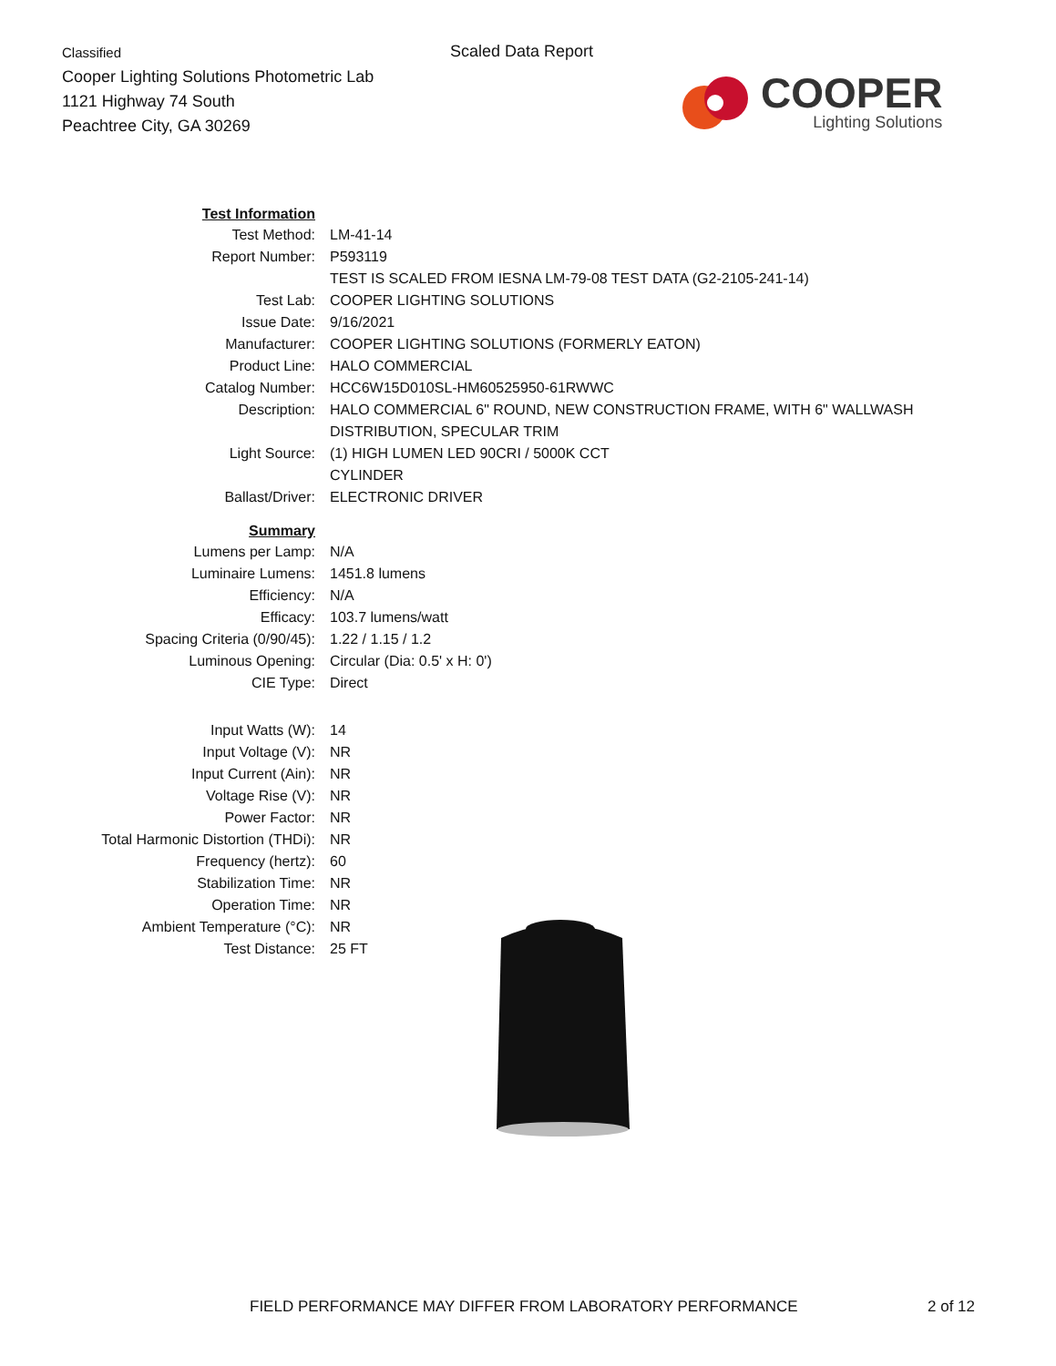Classified
Cooper Lighting Solutions Photometric Lab
1121 Highway 74 South
Peachtree City, GA 30269
Scaled Data Report
COOPER
Lighting Solutions
| Test Information | |
| Test Method: | LM-41-14 |
| Report Number: | P593119 |
| | TEST IS SCALED FROM IESNA LM-79-08 TEST DATA (G2-2105-241-14) |
| Test Lab: | COOPER LIGHTING SOLUTIONS |
| Issue Date: | 9/16/2021 |
| Manufacturer: | COOPER LIGHTING SOLUTIONS (FORMERLY EATON) |
| Product Line: | HALO COMMERCIAL |
| Catalog Number: | HCC6W15D010SL-HM60525950-61RWWC |
| Description: | HALO COMMERCIAL 6" ROUND, NEW CONSTRUCTION FRAME, WITH 6" WALLWASH |
| | DISTRIBUTION, SPECULAR TRIM |
| Light Source: | (1) HIGH LUMEN LED 90CRI / 5000K CCT |
| | CYLINDER |
| Ballast/Driver: | ELECTRONIC DRIVER |
| Summary | |
| Lumens per Lamp: | N/A |
| Luminaire Lumens: | 1451.8 lumens |
| Efficiency: | N/A |
| Efficacy: | 103.7 lumens/watt |
| Spacing Criteria (0/90/45): | 1.22 / 1.15 / 1.2 |
| Luminous Opening: | Circular (Dia: 0.5' x H: 0') |
| CIE Type: | Direct |
| Input Watts (W): | 14 |
| Input Voltage (V): | NR |
| Input Current (Ain): | NR |
| Voltage Rise (V): | NR |
| Power Factor: | NR |
| Total Harmonic Distortion (THDi): | NR |
| Frequency (hertz): | 60 |
| Stabilization Time: | NR |
| Operation Time: | NR |
| Ambient Temperature (°C): | NR |
| Test Distance: | 25 FT |
FIELD PERFORMANCE MAY DIFFER FROM LABORATORY PERFORMANCE
2 of 12